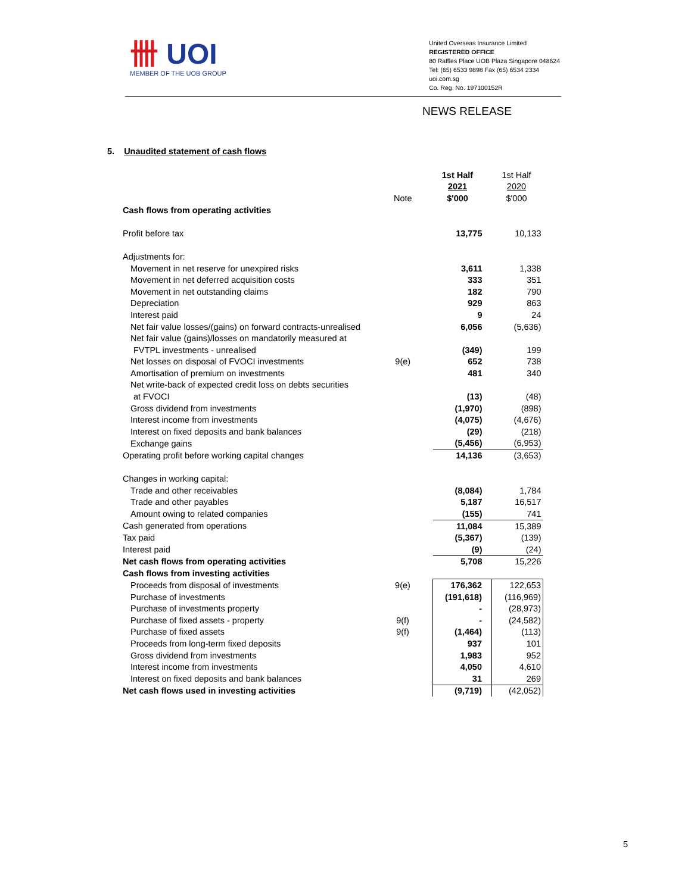卌 UOI
MEMBER OF THE UOB GROUP
United Overseas Insurance Limited
REGISTERED OFFICE
80 Raffles Place UOB Plaza Singapore 048624
Tel: (65) 6533 9898 Fax (65) 6534 2334
uoi.com.sg
Co. Reg. No. 197100152R
NEWS RELEASE
5. Unaudited statement of cash flows
| | | 1st Half | 1st Half |
| | | 2021 | 2020 |
| | Note | $'000 | $'000 |
| Cash flows from operating activities | | | |
| Profit before tax | | 13,775 | 10,133 |
| Adjustments for: | | | |
| Movement in net reserve for unexpired risks | | 3,611 | 1,338 |
| Movement in net deferred acquisition costs | | 333 | 351 |
| Movement in net outstanding claims | | 182 | 790 |
| Depreciation | | 929 | 863 |
| Interest paid | | 9 | 24 |
| Net fair value losses/(gains) on forward contracts-unrealised | | 6,056 | (5,636) |
| Net fair value (gains)/losses on mandatorily measured at | | | |
| FVTPL investments - unrealised | | (349) | 199 |
| Net losses on disposal of FVOCI investments | 9(e) | 652 | 738 |
| Amortisation of premium on investments | | 481 | 340 |
| Net write-back of expected credit loss on debts securities | | | |
| at FVOCI | | (13) | (48) |
| Gross dividend from investments | | (1,970) | (898) |
| Interest income from investments | | (4,075) | (4,676) |
| Interest on fixed deposits and bank balances | | (29) | (218) |
| Exchange gains | | (5,456) | (6,953) |
| Operating profit before working capital changes | | 14,136 | (3,653) |
| Changes in working capital: | | | |
| Trade and other receivables | | (8,084) | 1,784 |
| Trade and other payables | | 5,187 | 16,517 |
| Amount owing to related companies | | (155) | 741 |
| Cash generated from operations | | 11,084 | 15,389 |
| Tax paid | | (5,367) | (139) |
| Interest paid | | (9) | (24) |
| Net cash flows from operating activities | | 5,708 | 15,226 |
| Cash flows from investing activities | | | |
| Proceeds from disposal of investments | 9(e) | 176,362 | 122,653 |
| Purchase of investments | | (191,618) | (116,969) |
| Purchase of investments property | | - | (28,973) |
| Purchase of fixed assets - property | 9(f) | - | (24,582) |
| Purchase of fixed assets | 9(f) | (1,464) | (113) |
| Proceeds from long-term fixed deposits | | 937 | 101 |
| Gross dividend from investments | | 1,983 | 952 |
| Interest income from investments | | 4,050 | 4,610 |
| Interest on fixed deposits and bank balances | | 31 | 269 |
| Net cash flows used in investing activities | | (9,719) | (42,052) |
5